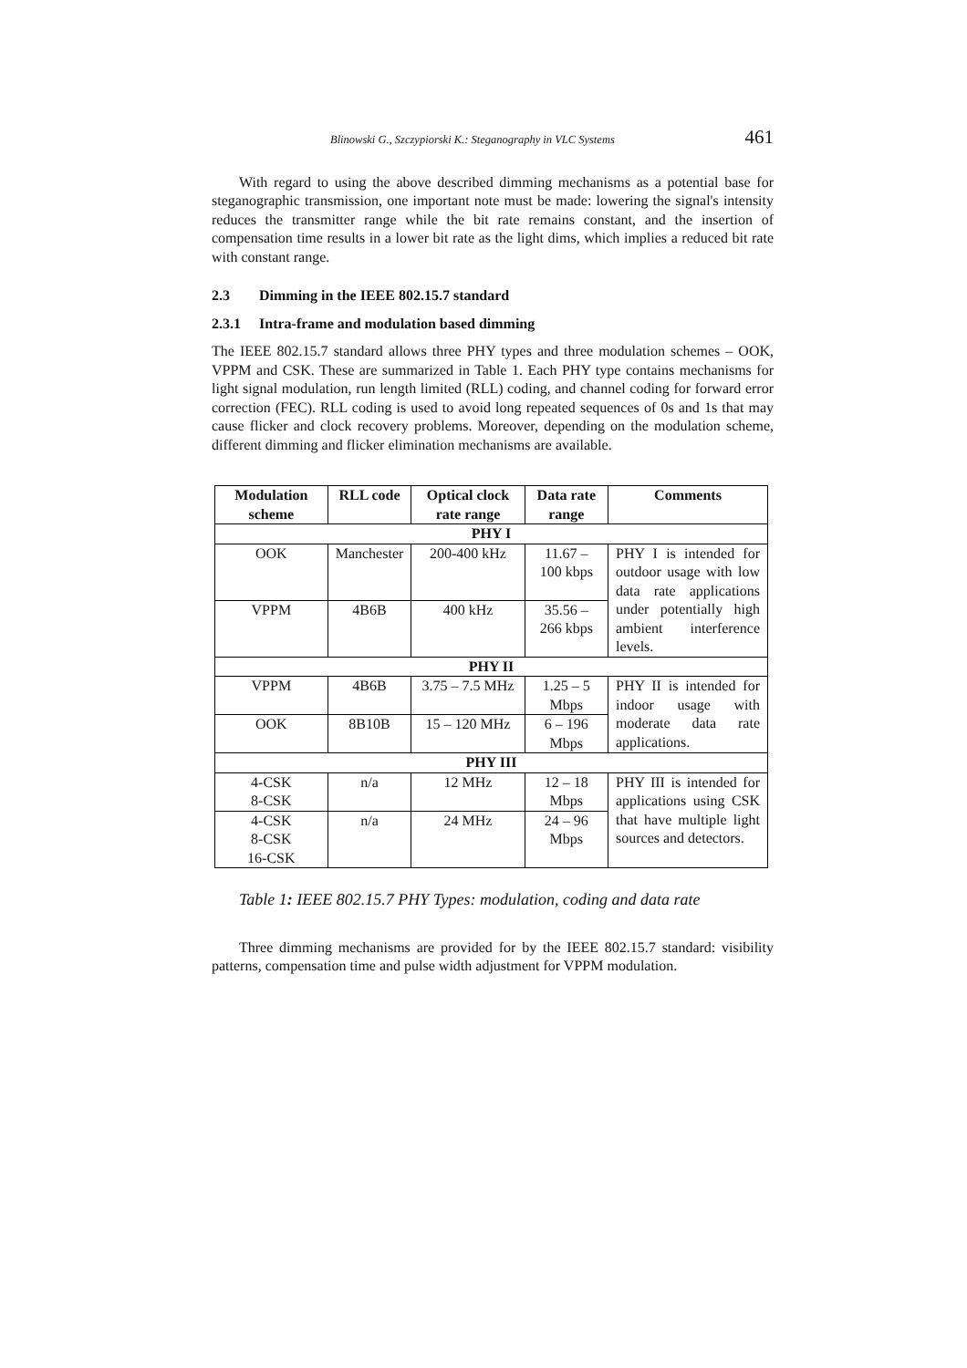Blinowski G., Szczypiorski K.: Steganography in VLC Systems 461
With regard to using the above described dimming mechanisms as a potential base for steganographic transmission, one important note must be made: lowering the signal's intensity reduces the transmitter range while the bit rate remains constant, and the insertion of compensation time results in a lower bit rate as the light dims, which implies a reduced bit rate with constant range.
2.3 Dimming in the IEEE 802.15.7 standard
2.3.1 Intra-frame and modulation based dimming
The IEEE 802.15.7 standard allows three PHY types and three modulation schemes – OOK, VPPM and CSK. These are summarized in Table 1. Each PHY type contains mechanisms for light signal modulation, run length limited (RLL) coding, and channel coding for forward error correction (FEC). RLL coding is used to avoid long repeated sequences of 0s and 1s that may cause flicker and clock recovery problems. Moreover, depending on the modulation scheme, different dimming and flicker elimination mechanisms are available.
| Modulation scheme | RLL code | Optical clock rate range | Data rate range | Comments |
| --- | --- | --- | --- | --- |
| PHY I | | | | |
| OOK | Manchester | 200-400 kHz | 11.67 – 100 kbps | PHY I is intended for outdoor usage with low data rate applications under potentially high ambient interference levels. |
| VPPM | 4B6B | 400 kHz | 35.56 – 266 kbps | |
| PHY II | | | | |
| VPPM | 4B6B | 3.75 – 7.5 MHz | 1.25 – 5 Mbps | PHY II is intended for indoor usage with moderate data rate applications. |
| OOK | 8B10B | 15 – 120 MHz | 6 – 196 Mbps | |
| PHY III | | | | |
| 4-CSK 8-CSK | n/a | 12 MHz | 12 – 18 Mbps | PHY III is intended for applications using CSK that have multiple light sources and detectors. |
| 4-CSK 8-CSK 16-CSK | n/a | 24 MHz | 24 – 96 Mbps | |
Table 1: IEEE 802.15.7 PHY Types: modulation, coding and data rate
Three dimming mechanisms are provided for by the IEEE 802.15.7 standard: visibility patterns, compensation time and pulse width adjustment for VPPM modulation.